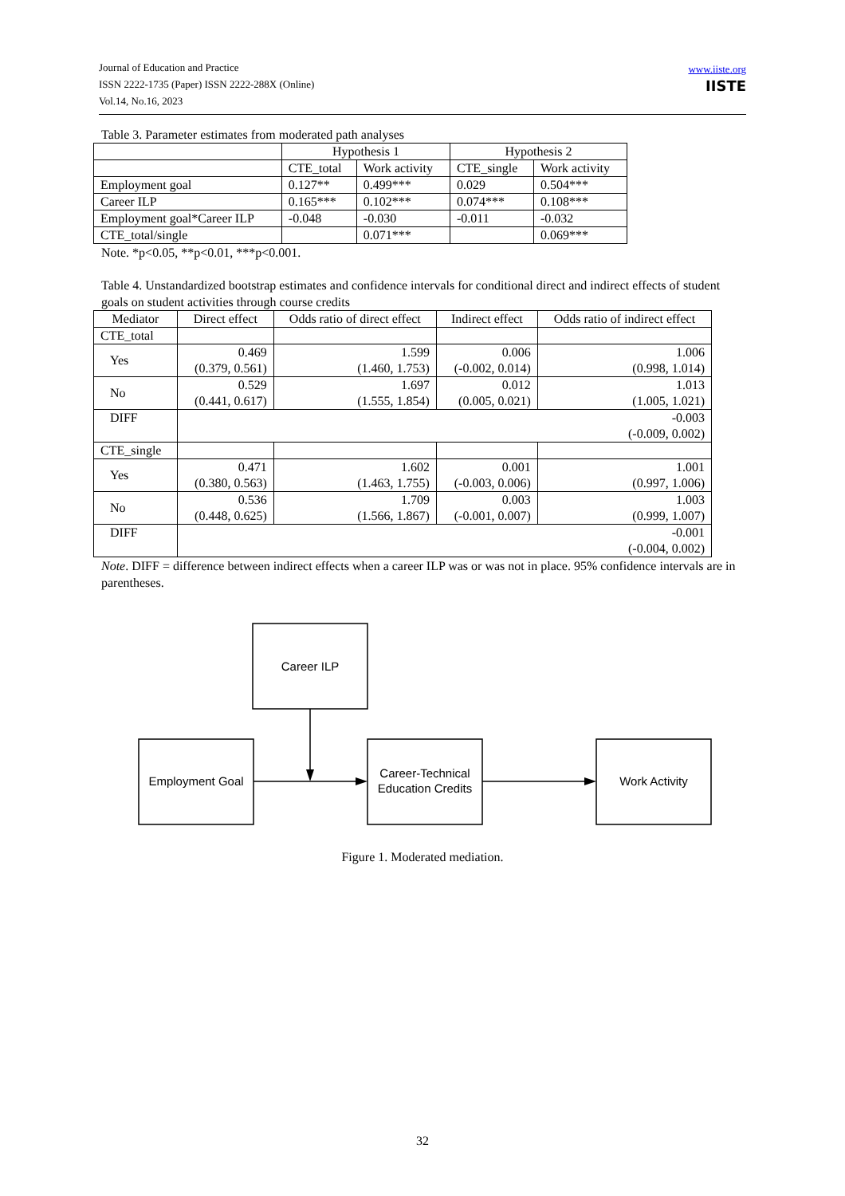Journal of Education and Practice
ISSN 2222-1735 (Paper) ISSN 2222-288X (Online)
Vol.14, No.16, 2023
www.iiste.org
IISTE
Table 3. Parameter estimates from moderated path analyses
| | Hypothesis 1 | | Hypothesis 2 | |
| --- | --- | --- | --- | --- |
| | CTE_total | Work activity | CTE_single | Work activity |
| Employment goal | 0.127** | 0.499*** | 0.029 | 0.504*** |
| Career ILP | 0.165*** | 0.102*** | 0.074*** | 0.108*** |
| Employment goal*Career ILP | -0.048 | -0.030 | -0.011 | -0.032 |
| CTE_total/single | | 0.071*** | | 0.069*** |
Note. *p<0.05, **p<0.01, ***p<0.001.
Table 4. Unstandardized bootstrap estimates and confidence intervals for conditional direct and indirect effects of student goals on student activities through course credits
| Mediator | Direct effect | Odds ratio of direct effect | Indirect effect | Odds ratio of indirect effect |
| --- | --- | --- | --- | --- |
| CTE_total | | | | |
| Yes | 0.469 (0.379, 0.561) | 1.599 (1.460, 1.753) | 0.006 (-0.002, 0.014) | 1.006 (0.998, 1.014) |
| No | 0.529 (0.441, 0.617) | 1.697 (1.555, 1.854) | 0.012 (0.005, 0.021) | 1.013 (1.005, 1.021) |
| DIFF | -0.003 (-0.009, 0.002) | | | |
| CTE_single | | | | |
| Yes | 0.471 (0.380, 0.563) | 1.602 (1.463, 1.755) | 0.001 (-0.003, 0.006) | 1.001 (0.997, 1.006) |
| No | 0.536 (0.448, 0.625) | 1.709 (1.566, 1.867) | 0.003 (-0.001, 0.007) | 1.003 (0.999, 1.007) |
| DIFF | -0.001 (-0.004, 0.002) | | | |
Note. DIFF = difference between indirect effects when a career ILP was or was not in place. 95% confidence intervals are in parentheses.
Career ILP
Employment Goal
Career-Technical
Education Credits
Work Activity
Figure 1. Moderated mediation.
32